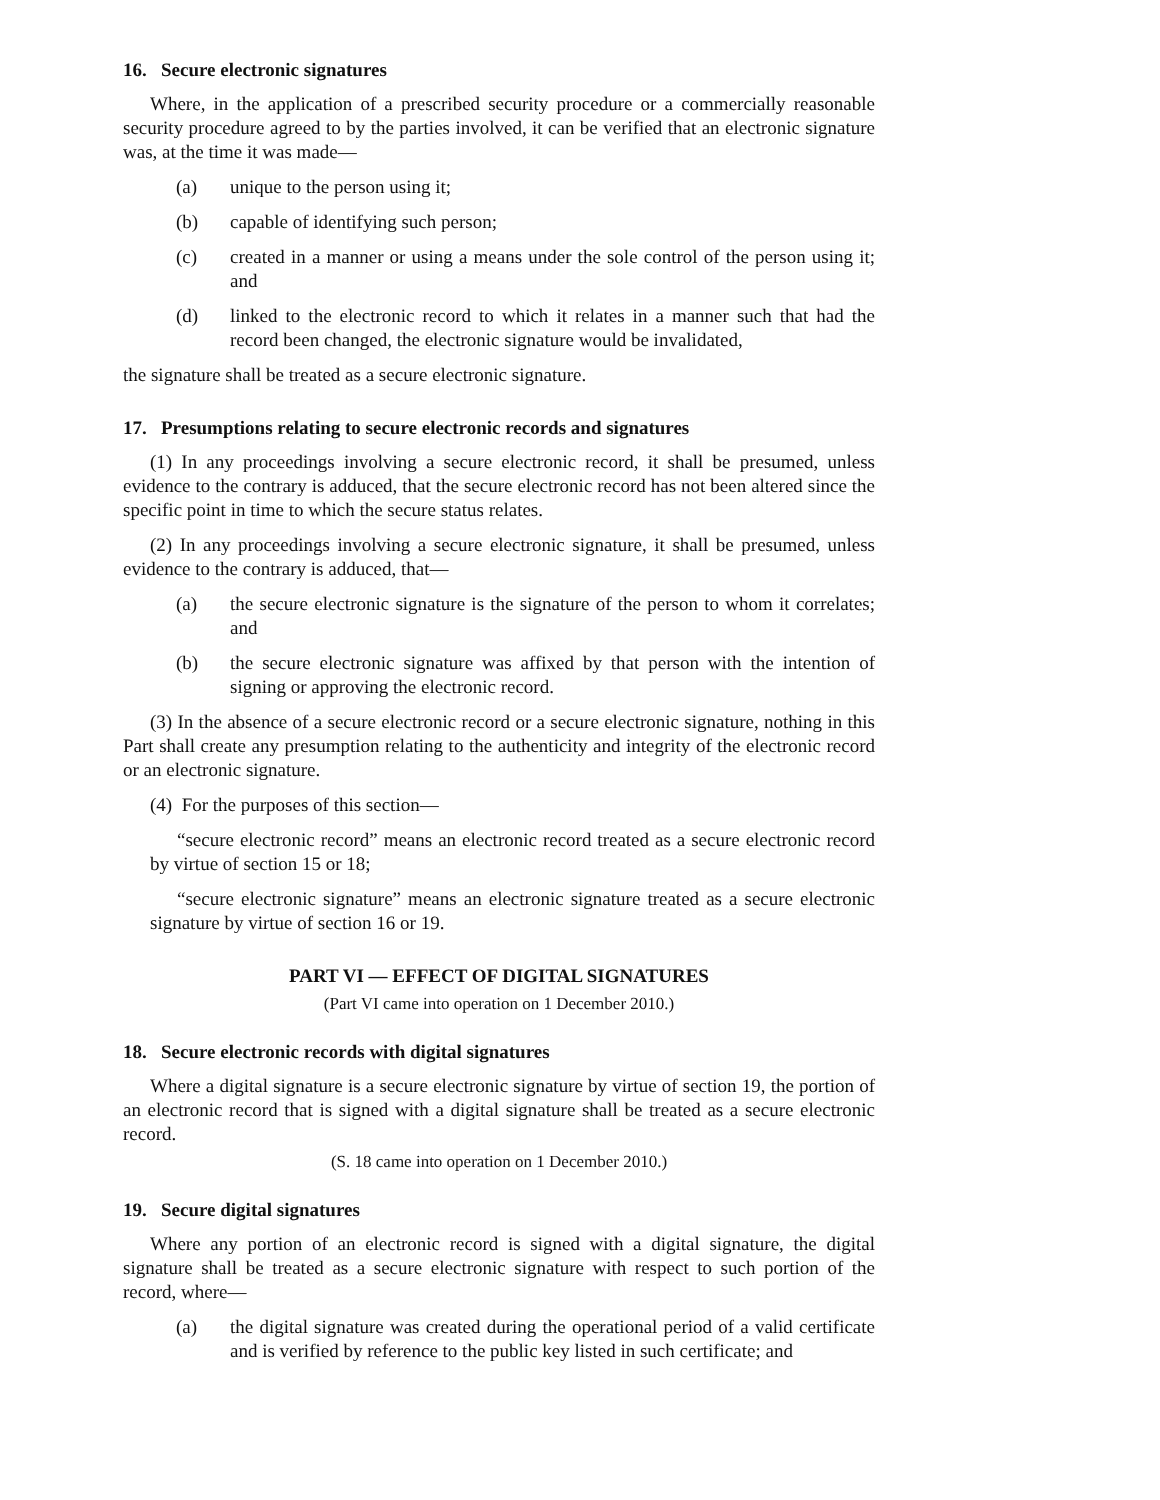16. Secure electronic signatures
Where, in the application of a prescribed security procedure or a commercially reasonable security procedure agreed to by the parties involved, it can be verified that an electronic signature was, at the time it was made—
(a) unique to the person using it;
(b) capable of identifying such person;
(c) created in a manner or using a means under the sole control of the person using it; and
(d) linked to the electronic record to which it relates in a manner such that had the record been changed, the electronic signature would be invalidated,
the signature shall be treated as a secure electronic signature.
17. Presumptions relating to secure electronic records and signatures
(1) In any proceedings involving a secure electronic record, it shall be presumed, unless evidence to the contrary is adduced, that the secure electronic record has not been altered since the specific point in time to which the secure status relates.
(2) In any proceedings involving a secure electronic signature, it shall be presumed, unless evidence to the contrary is adduced, that—
(a) the secure electronic signature is the signature of the person to whom it correlates; and
(b) the secure electronic signature was affixed by that person with the intention of signing or approving the electronic record.
(3) In the absence of a secure electronic record or a secure electronic signature, nothing in this Part shall create any presumption relating to the authenticity and integrity of the electronic record or an electronic signature.
(4) For the purposes of this section—
“secure electronic record” means an electronic record treated as a secure electronic record by virtue of section 15 or 18;
“secure electronic signature” means an electronic signature treated as a secure electronic signature by virtue of section 16 or 19.
PART VI — EFFECT OF DIGITAL SIGNATURES
(Part VI came into operation on 1 December 2010.)
18. Secure electronic records with digital signatures
Where a digital signature is a secure electronic signature by virtue of section 19, the portion of an electronic record that is signed with a digital signature shall be treated as a secure electronic record.
(S. 18 came into operation on 1 December 2010.)
19. Secure digital signatures
Where any portion of an electronic record is signed with a digital signature, the digital signature shall be treated as a secure electronic signature with respect to such portion of the record, where—
(a) the digital signature was created during the operational period of a valid certificate and is verified by reference to the public key listed in such certificate; and